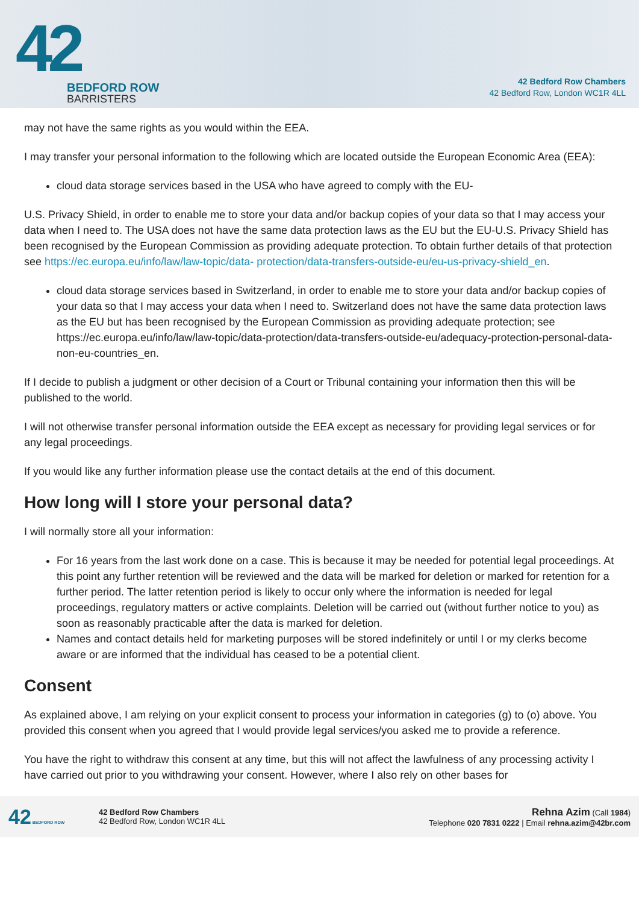42
BEDFORD ROW
BARRISTERS
42 Bedford Row Chambers
42 Bedford Row, London WC1R 4LL
may not have the same rights as you would within the EEA.
I may transfer your personal information to the following which are located outside the European Economic Area (EEA):
cloud data storage services based in the USA who have agreed to comply with the EU-
U.S. Privacy Shield, in order to enable me to store your data and/or backup copies of your data so that I may access your data when I need to. The USA does not have the same data protection laws as the EU but the EU-U.S. Privacy Shield has been recognised by the European Commission as providing adequate protection. To obtain further details of that protection see https://ec.europa.eu/info/law/law-topic/data- protection/data-transfers-outside-eu/eu-us-privacy-shield_en.
cloud data storage services based in Switzerland, in order to enable me to store your data and/or backup copies of your data so that I may access your data when I need to. Switzerland does not have the same data protection laws as the EU but has been recognised by the European Commission as providing adequate protection; see https://ec.europa.eu/info/law/law-topic/data-protection/data-transfers-outside-eu/adequacy-protection-personal-data-non-eu-countries_en.
If I decide to publish a judgment or other decision of a Court or Tribunal containing your information then this will be published to the world.
I will not otherwise transfer personal information outside the EEA except as necessary for providing legal services or for any legal proceedings.
If you would like any further information please use the contact details at the end of this document.
How long will I store your personal data?
I will normally store all your information:
For 16 years from the last work done on a case. This is because it may be needed for potential legal proceedings. At this point any further retention will be reviewed and the data will be marked for deletion or marked for retention for a further period. The latter retention period is likely to occur only where the information is needed for legal proceedings, regulatory matters or active complaints. Deletion will be carried out (without further notice to you) as soon as reasonably practicable after the data is marked for deletion.
Names and contact details held for marketing purposes will be stored indefinitely or until I or my clerks become aware or are informed that the individual has ceased to be a potential client.
Consent
As explained above, I am relying on your explicit consent to process your information in categories (g) to (o) above. You provided this consent when you agreed that I would provide legal services/you asked me to provide a reference.
You have the right to withdraw this consent at any time, but this will not affect the lawfulness of any processing activity I have carried out prior to you withdrawing your consent. However, where I also rely on other bases for
42 BEDFORD ROW
42 Bedford Row Chambers
42 Bedford Row, London WC1R 4LL
Rehna Azim (Call 1984)
Telephone 020 7831 0222 | Email rehna.azim@42br.com